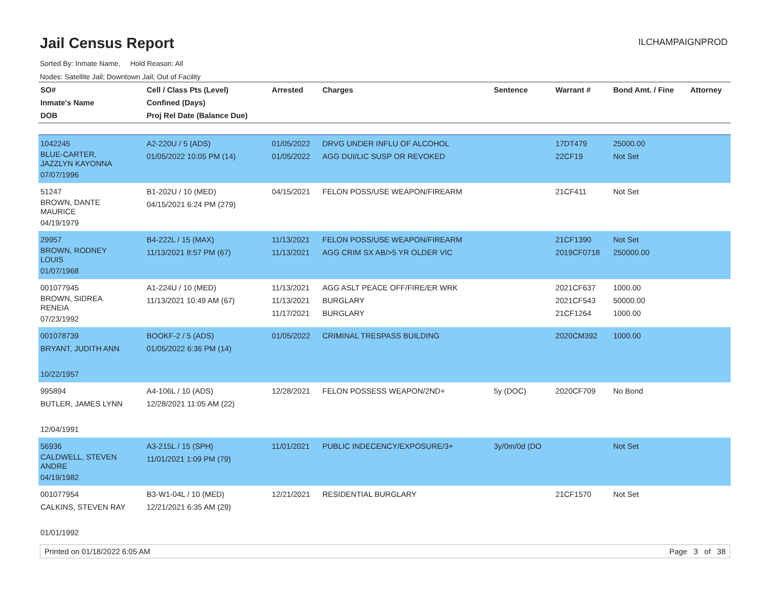Jail Census Report
ILCHAMPAIGNPROD
Sorted By: Inmate Name, Hold Reason: All
Nodes: Satellite Jail; Downtown Jail; Out of Facility
| SO# Inmate's Name DOB | Cell / Class Pts (Level) Confined (Days) Proj Rel Date (Balance Due) | Arrested | Charges | Sentence | Warrant # | Bond Amt. / Fine | Attorney |
| --- | --- | --- | --- | --- | --- | --- | --- |
| 1042245 BLUE-CARTER, JAZZLYN KAYONNA 07/07/1996 | A2-220U / 5 (ADS) 01/05/2022 10:05 PM (14) | 01/05/2022 01/05/2022 | DRVG UNDER INFLU OF ALCOHOL AGG DUI/LIC SUSP OR REVOKED | | 17DT479 22CF19 | 25000.00 Not Set | |
| 51247 BROWN, DANTE MAURICE 04/19/1979 | B1-202U / 10 (MED) 04/15/2021 6:24 PM (279) | 04/15/2021 | FELON POSS/USE WEAPON/FIREARM | | 21CF411 | Not Set | |
| 29957 BROWN, RODNEY LOUIS 01/07/1968 | B4-222L / 15 (MAX) 11/13/2021 8:57 PM (67) | 11/13/2021 11/13/2021 | FELON POSS/USE WEAPON/FIREARM AGG CRIM SX AB/>5 YR OLDER VIC | | 21CF1390 2019CF0718 | Not Set 250000.00 | |
| 001077945 BROWN, SIDREA RENEIA 07/23/1992 | A1-224U / 10 (MED) 11/13/2021 10:49 AM (67) | 11/13/2021 11/13/2021 11/17/2021 | AGG ASLT PEACE OFF/FIRE/ER WRK BURGLARY BURGLARY | | 2021CF637 2021CF543 21CF1264 | 1000.00 50000.00 1000.00 | |
| 001078739 BRYANT, JUDITH ANN 10/22/1957 | BOOKF-2 / 5 (ADS) 01/05/2022 6:36 PM (14) | 01/05/2022 | CRIMINAL TRESPASS BUILDING | | 2020CM392 | 1000.00 | |
| 995894 BUTLER, JAMES LYNN 12/04/1991 | A4-106L / 10 (ADS) 12/28/2021 11:05 AM (22) | 12/28/2021 | FELON POSSESS WEAPON/2ND+ | 5y (DOC) | 2020CF709 | No Bond | |
| 56936 CALDWELL, STEVEN ANDRE 04/19/1982 | A3-215L / 15 (SPH) 11/01/2021 1:09 PM (79) | 11/01/2021 | PUBLIC INDECENCY/EXPOSURE/3+ | 3y/0m/0d (DO | | Not Set | |
| 001077954 CALKINS, STEVEN RAY 01/01/1992 | B3-W1-04L / 10 (MED) 12/21/2021 6:35 AM (29) | 12/21/2021 | RESIDENTIAL BURGLARY | | 21CF1570 | Not Set | |
Printed on 01/18/2022 6:05 AM Page 3 of 38